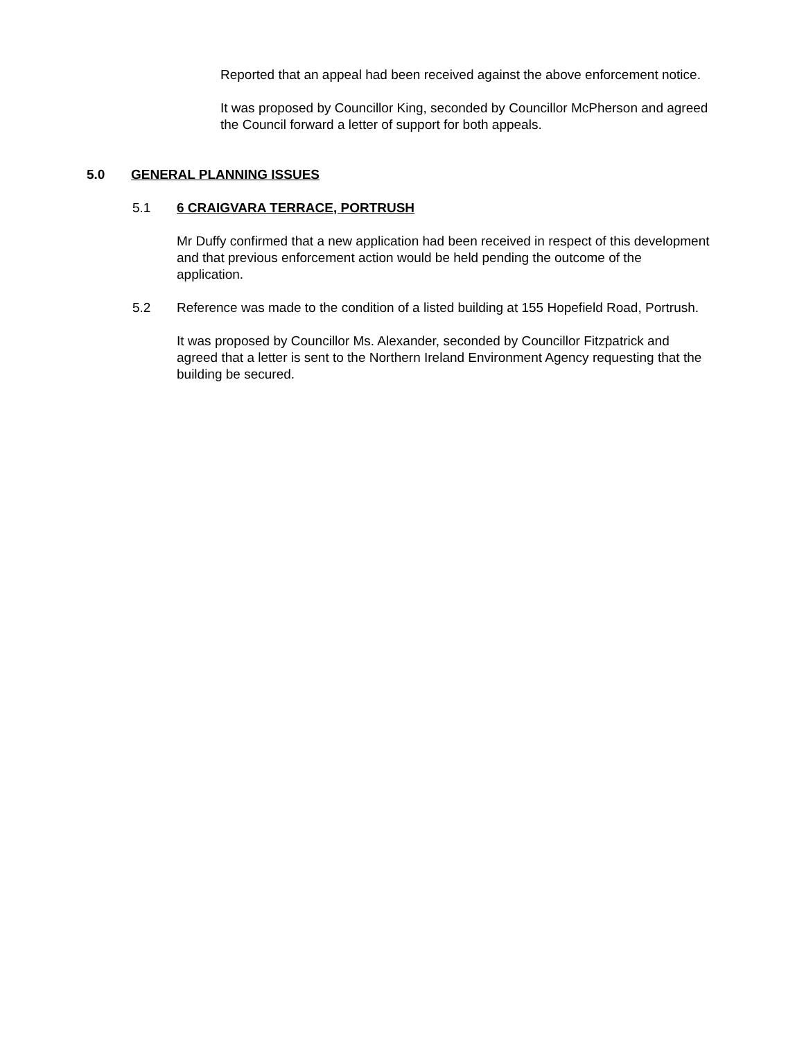Reported that an appeal had been received against the above enforcement notice.
It was proposed by Councillor King, seconded by Councillor McPherson and agreed the Council forward a letter of support for both appeals.
5.0 GENERAL PLANNING ISSUES
5.1 6 CRAIGVARA TERRACE, PORTRUSH
Mr Duffy confirmed that a new application had been received in respect of this development and that previous enforcement action would be held pending the outcome of the application.
5.2 Reference was made to the condition of a listed building at 155 Hopefield Road, Portrush.
It was proposed by Councillor Ms. Alexander, seconded by Councillor Fitzpatrick and agreed that a letter is sent to the Northern Ireland Environment Agency requesting that the building be secured.